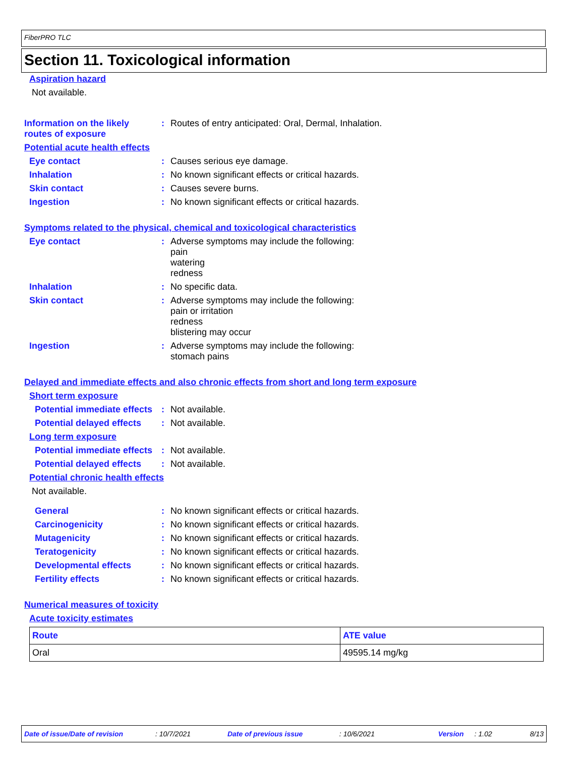FiberPRO TLC
Section 11. Toxicological information
Aspiration hazard
Not available.
Information on the likely routes of exposure
:
Routes of entry anticipated: Oral, Dermal, Inhalation.
Potential acute health effects
Eye contact : Causes serious eye damage.
Inhalation : No known significant effects or critical hazards.
Skin contact : Causes severe burns.
Ingestion : No known significant effects or critical hazards.
Symptoms related to the physical, chemical and toxicological characteristics
Eye contact :
Adverse symptoms may include the following:
pain
watering
redness
Inhalation : No specific data.
Skin contact :
Adverse symptoms may include the following:
pain or irritation
redness
blistering may occur
Ingestion :
Adverse symptoms may include the following:
stomach pains
Delayed and immediate effects and also chronic effects from short and long term exposure
Short term exposure
Potential immediate effects
: Not available.
Potential delayed effects
: Not available.
Long term exposure
Potential immediate effects
: Not available.
Potential delayed effects
: Not available.
Potential chronic health effects
Not available.
General : No known significant effects or critical hazards.
Carcinogenicity : No known significant effects or critical hazards.
Mutagenicity : No known significant effects or critical hazards.
Teratogenicity : No known significant effects or critical hazards.
Developmental effects : No known significant effects or critical hazards.
Fertility effects : No known significant effects or critical hazards.
Numerical measures of toxicity
Acute toxicity estimates
| Route | ATE value |
| --- | --- |
| Oral | 49595.14 mg/kg |
Date of issue/Date of revision: 10/7/2021 Date of previous issue: 10/6/2021 Version: 1.02 8/13